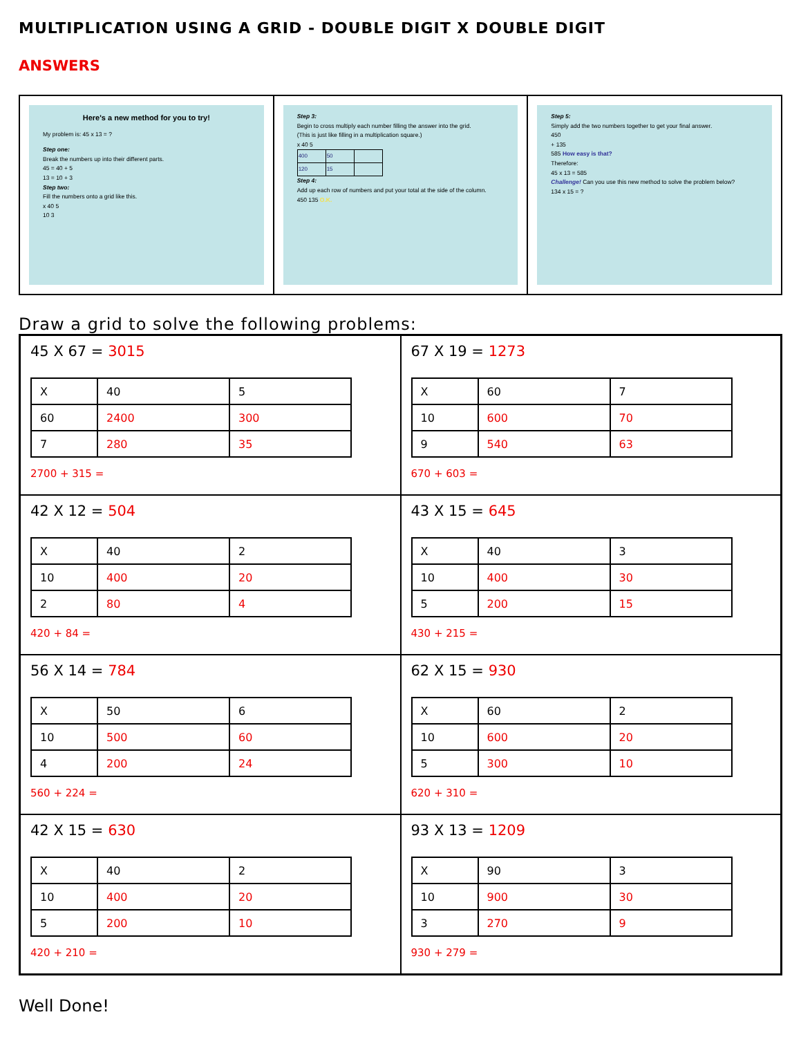MULTIPLICATION USING A GRID - DOUBLE DIGIT X DOUBLE DIGIT
ANSWERS
Here's a new method for you to try!
My problem is: 45 x 13 = ?
Step one:
Break the numbers up into their different parts.
45 = 40 + 5
13 = 10 + 3
Step two:
Fill the numbers onto a grid like this.
x 40 5
10 3
Step 3:
Begin to cross multiply each number filling the answer into the grid.
(This is just like filling in a multiplication square.)
x 40 5
| 400 | 50 | |
| 120 | 15 | |
Step 4:
Add up each row of numbers and put your total at the side of the column.
450 135 O.K.
Step 5:
Simply add the two numbers together to get your final answer.
450
+ 135
585 How easy is that?
Therefore:
45 x 13 = 585
Challenge! Can you use this new method to solve the problem below?
134 x 15 = ?
Draw a grid to solve the following problems:
45 X 67 = 3015
| X | 40 | 5 |
| 60 | 2400 | 300 |
| 7 | 280 | 35 |
2700 + 315 =
67 X 19 = 1273
| X | 60 | 7 |
| 10 | 600 | 70 |
| 9 | 540 | 63 |
670 + 603 =
42 X 12 = 504
| X | 40 | 2 |
| 10 | 400 | 20 |
| 2 | 80 | 4 |
420 + 84 =
43 X 15 = 645
| X | 40 | 3 |
| 10 | 400 | 30 |
| 5 | 200 | 15 |
430 + 215 =
56 X 14 = 784
| X | 50 | 6 |
| 10 | 500 | 60 |
| 4 | 200 | 24 |
560 + 224 =
62 X 15 = 930
| X | 60 | 2 |
| 10 | 600 | 20 |
| 5 | 300 | 10 |
620 + 310 =
42 X 15 = 630
| X | 40 | 2 |
| 10 | 400 | 20 |
| 5 | 200 | 10 |
420 + 210 =
93 X 13 = 1209
| X | 90 | 3 |
| 10 | 900 | 30 |
| 3 | 270 | 9 |
930 + 279 =
Well Done!